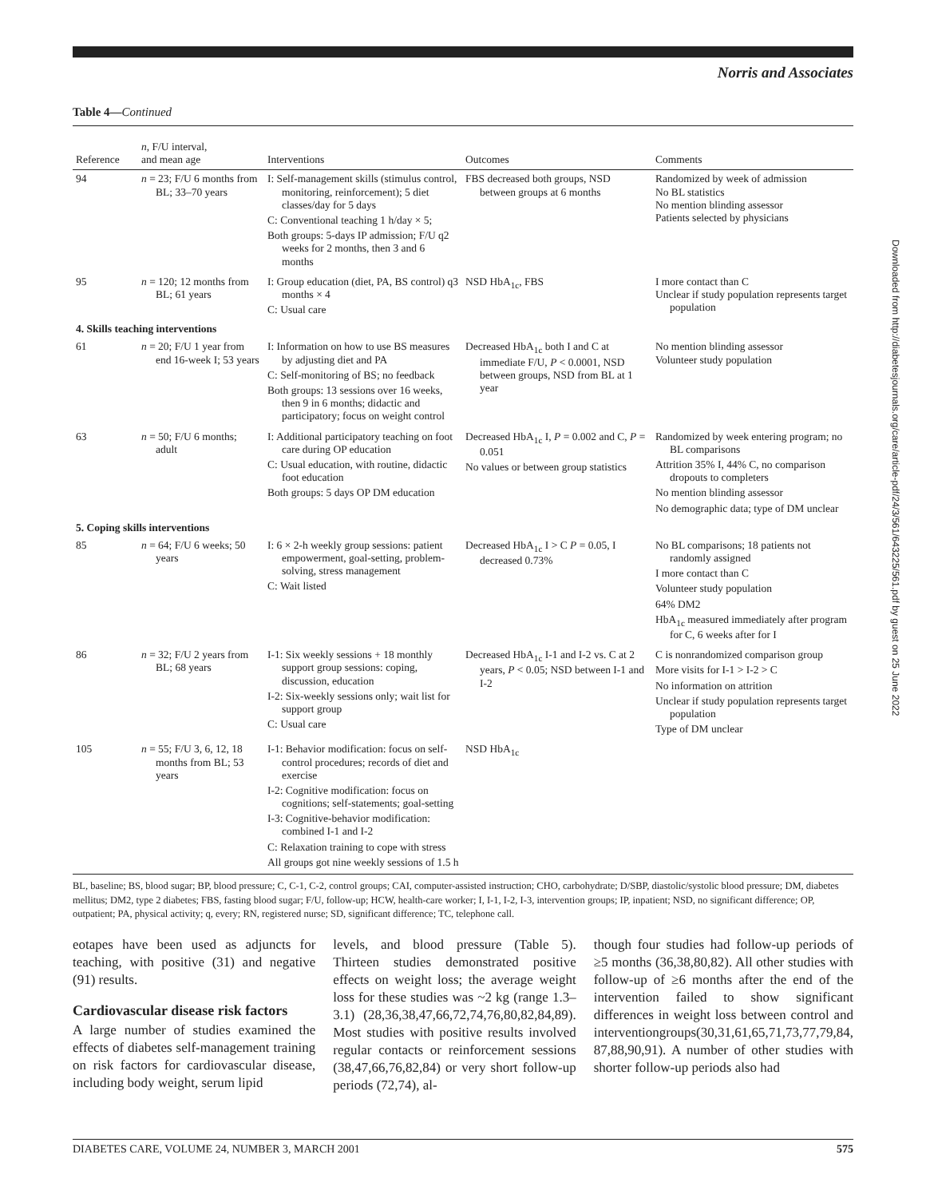Norris and Associates
Table 4—Continued
| Reference | n , F/U interval, and mean age | Interventions | Outcomes | Comments |
| --- | --- | --- | --- | --- |
| 94 | n = 23; F/U 6 months from BL; 33–70 years | I: Self-management skills (stimulus control, monitoring, reinforcement); 5 diet classes/day for 5 days C: Conventional teaching 1 h/day × 5; Both groups: 5-days IP admission; F/U q2 weeks for 2 months, then 3 and 6 months | FBS decreased both groups, NSD between groups at 6 months | Randomized by week of admission No BL statistics No mention blinding assessor Patients selected by physicians |
| 95 | n = 120; 12 months from BL; 61 years | I: Group education (diet, PA, BS control) q3 months × 4 C: Usual care | NSD HbA<sub>1c</sub>, FBS | I more contact than C Unclear if study population represents target population |
| 4. Skills teaching interventions | | | | |
| 61 | n = 20; F/U 1 year from end 16-week I; 53 years | I: Information on how to use BS measures by adjusting diet and PA C: Self-monitoring of BS; no feedback Both groups: 13 sessions over 16 weeks, then 9 in 6 months; didactic and participatory; focus on weight control | Decreased HbA<sub>1c</sub> both I and C at immediate F/U, P < 0.0001, NSD between groups, NSD from BL at 1 year | No mention blinding assessor Volunteer study population |
| 63 | n = 50; F/U 6 months; adult | I: Additional participatory teaching on foot care during OP education C: Usual education, with routine, didactic foot education Both groups: 5 days OP DM education | Decreased HbA<sub>1c</sub> I, P = 0.002 and C, P = 0.051 No values or between group statistics | Randomized by week entering program; no BL comparisons Attrition 35% I, 44% C, no comparison dropouts to completers No mention blinding assessor No demographic data; type of DM unclear |
| 5. Coping skills interventions | | | | |
| 85 | n = 64; F/U 6 weeks; 50 years | I: 6 × 2-h weekly group sessions: patient empowerment, goal-setting, problem-solving, stress management C: Wait listed | Decreased HbA<sub>1c</sub> I > C P = 0.05, I decreased 0.73% | No BL comparisons; 18 patients not randomly assigned I more contact than C Volunteer study population 64% DM2 HbA<sub>1c</sub> measured immediately after program for C, 6 weeks after for I |
| 86 | n = 32; F/U 2 years from BL; 68 years | I-1: Six weekly sessions + 18 monthly support group sessions: coping, discussion, education I-2: Six-weekly sessions only; wait list for support group C: Usual care | Decreased HbA<sub>1c</sub> I-1 and I-2 vs. C at 2 years, P < 0.05; NSD between I-1 and I-2 | C is nonrandomized comparison group More visits for I-1 > I-2 > C No information on attrition Unclear if study population represents target population Type of DM unclear |
| 105 | n = 55; F/U 3, 6, 12, 18 months from BL; 53 years | I-1: Behavior modification: focus on self-control procedures; records of diet and exercise I-2: Cognitive modification: focus on cognitions; self-statements; goal-setting I-3: Cognitive-behavior modification: combined I-1 and I-2 C: Relaxation training to cope with stress All groups got nine weekly sessions of 1.5 h | NSD HbA<sub>1c</sub> | |
BL, baseline; BS, blood sugar; BP, blood pressure; C, C-1, C-2, control groups; CAI, computer-assisted instruction; CHO, carbohydrate; D/SBP, diastolic/systolic blood pressure; DM, diabetes mellitus; DM2, type 2 diabetes; FBS, fasting blood sugar; F/U, follow-up; HCW, health-care worker; I, I-1, I-2, I-3, intervention groups; IP, inpatient; NSD, no significant difference; OP, outpatient; PA, physical activity; q, every; RN, registered nurse; SD, significant difference; TC, telephone call.
eotapes have been used as adjuncts for teaching, with positive (31) and negative (91) results.
Cardiovascular disease risk factors
A large number of studies examined the effects of diabetes self-management training on risk factors for cardiovascular disease, including body weight, serum lipid
levels, and blood pressure (Table 5). Thirteen studies demonstrated positive effects on weight loss; the average weight loss for these studies was ~2 kg (range 1.3–3.1) (28,36,38,47,66,72,74,76,80,82,84,89). Most studies with positive results involved regular contacts or reinforcement sessions (38,47,66,76,82,84) or very short follow-up periods (72,74), al-
though four studies had follow-up periods of ≥5 months (36,38,80,82). All other studies with follow-up of ≥6 months after the end of the intervention failed to show significant differences in weight loss between control and interventiongroups(30,31,61,65,71,73,77,79,84, 87,88,90,91). A number of other studies with shorter follow-up periods also had
DIABETES CARE, VOLUME 24, NUMBER 3, MARCH 2001 575
Downloaded from http://diabetesjournals.org/care/article-pdf/24/3/561/643225/561.pdf by guest on 25 June 2022